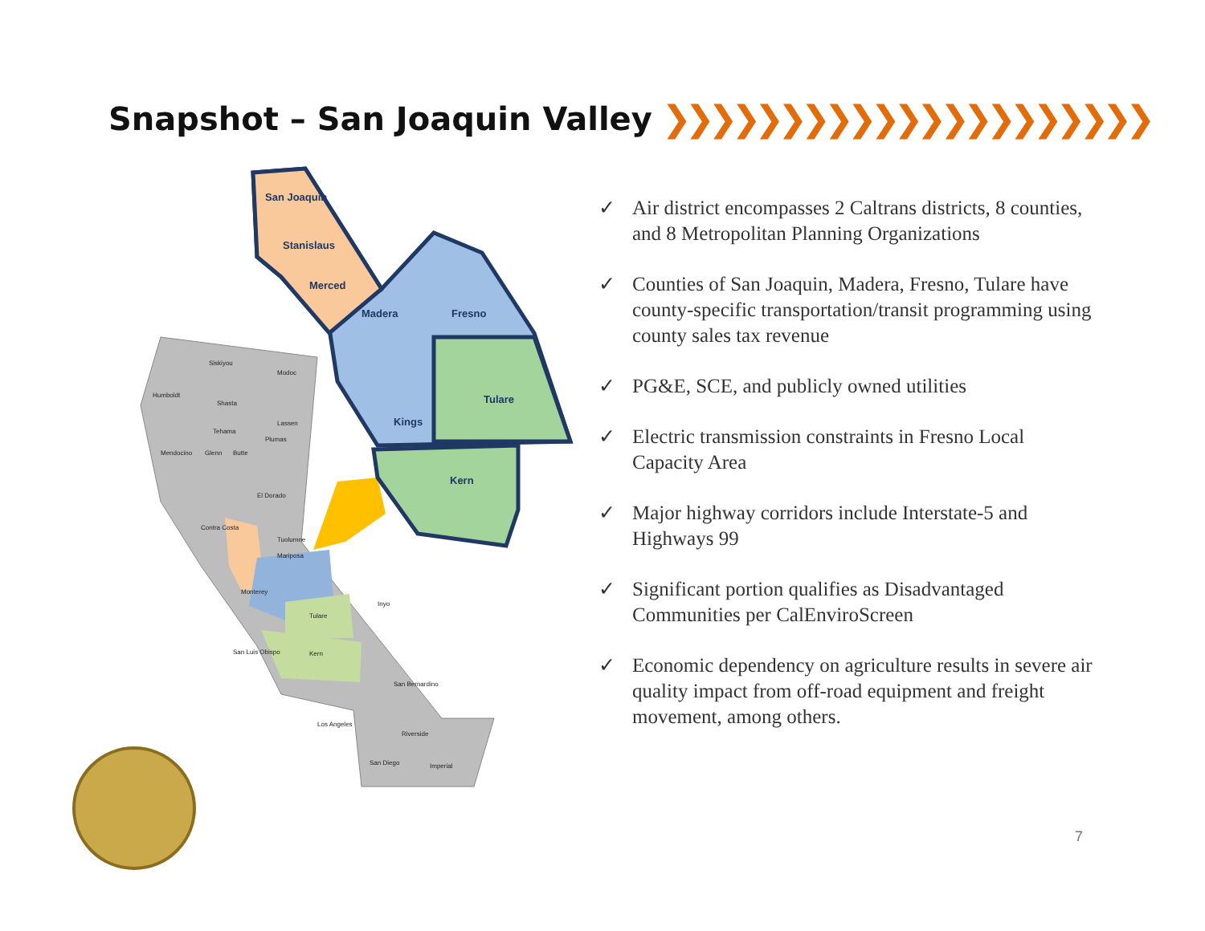Snapshot – San Joaquin Valley ❯❯❯❯❯❯❯❯❯❯❯❯❯❯❯❯❯❯❯❯❯
San Joaquin
Stanislaus
Merced
Madera
Fresno
Tulare
Kings
Kern
Siskiyou
Modoc
Humboldt
Shasta
Tehama
Lassen
Mendocino
Glenn
Butte
Plumas
El Dorado
Contra Costa
Tuolumne
Mariposa
Monterey
Inyo
San Luis Obispo
San Bernardino
Los Angeles
Riverside
San Diego
Imperial
Kern
Tulare
✓ Air district encompasses 2 Caltrans districts, 8 counties, and 8 Metropolitan Planning Organizations
✓ Counties of San Joaquin, Madera, Fresno, Tulare have county-specific transportation/transit programming using county sales tax revenue
✓ PG&E, SCE, and publicly owned utilities
✓ Electric transmission constraints in Fresno Local Capacity Area
✓ Major highway corridors include Interstate-5 and Highways 99
✓ Significant portion qualifies as Disadvantaged Communities per CalEnviroScreen
✓ Economic dependency on agriculture results in severe air quality impact from off-road equipment and freight movement, among others.
7